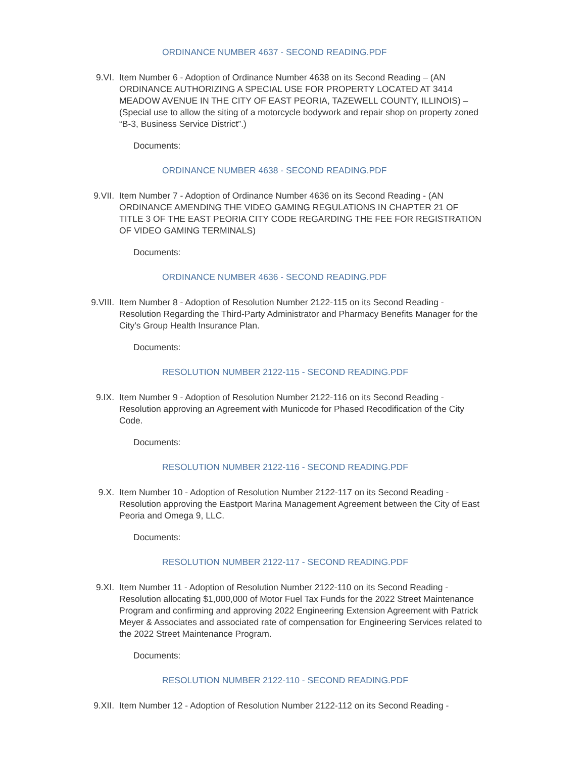ORDINANCE NUMBER 4637 - SECOND READING.PDF
9.VI. Item Number 6 - Adoption of Ordinance Number 4638 on its Second Reading – (AN ORDINANCE AUTHORIZING A SPECIAL USE FOR PROPERTY LOCATED AT 3414 MEADOW AVENUE IN THE CITY OF EAST PEORIA, TAZEWELL COUNTY, ILLINOIS) – (Special use to allow the siting of a motorcycle bodywork and repair shop on property zoned “B-3, Business Service District”.)
Documents:
ORDINANCE NUMBER 4638 - SECOND READING.PDF
9.VII. Item Number 7 - Adoption of Ordinance Number 4636 on its Second Reading - (AN ORDINANCE AMENDING THE VIDEO GAMING REGULATIONS IN CHAPTER 21 OF TITLE 3 OF THE EAST PEORIA CITY CODE REGARDING THE FEE FOR REGISTRATION OF VIDEO GAMING TERMINALS)
Documents:
ORDINANCE NUMBER 4636 - SECOND READING.PDF
9.VIII. Item Number 8 - Adoption of Resolution Number 2122-115 on its Second Reading - Resolution Regarding the Third-Party Administrator and Pharmacy Benefits Manager for the City’s Group Health Insurance Plan.
Documents:
RESOLUTION NUMBER 2122-115 - SECOND READING.PDF
9.IX. Item Number 9 - Adoption of Resolution Number 2122-116 on its Second Reading - Resolution approving an Agreement with Municode for Phased Recodification of the City Code.
Documents:
RESOLUTION NUMBER 2122-116 - SECOND READING.PDF
9.X. Item Number 10 - Adoption of Resolution Number 2122-117 on its Second Reading - Resolution approving the Eastport Marina Management Agreement between the City of East Peoria and Omega 9, LLC.
Documents:
RESOLUTION NUMBER 2122-117 - SECOND READING.PDF
9.XI. Item Number 11 - Adoption of Resolution Number 2122-110 on its Second Reading - Resolution allocating $1,000,000 of Motor Fuel Tax Funds for the 2022 Street Maintenance Program and confirming and approving 2022 Engineering Extension Agreement with Patrick Meyer & Associates and associated rate of compensation for Engineering Services related to the 2022 Street Maintenance Program.
Documents:
RESOLUTION NUMBER 2122-110 - SECOND READING.PDF
9.XII. Item Number 12 - Adoption of Resolution Number 2122-112 on its Second Reading -